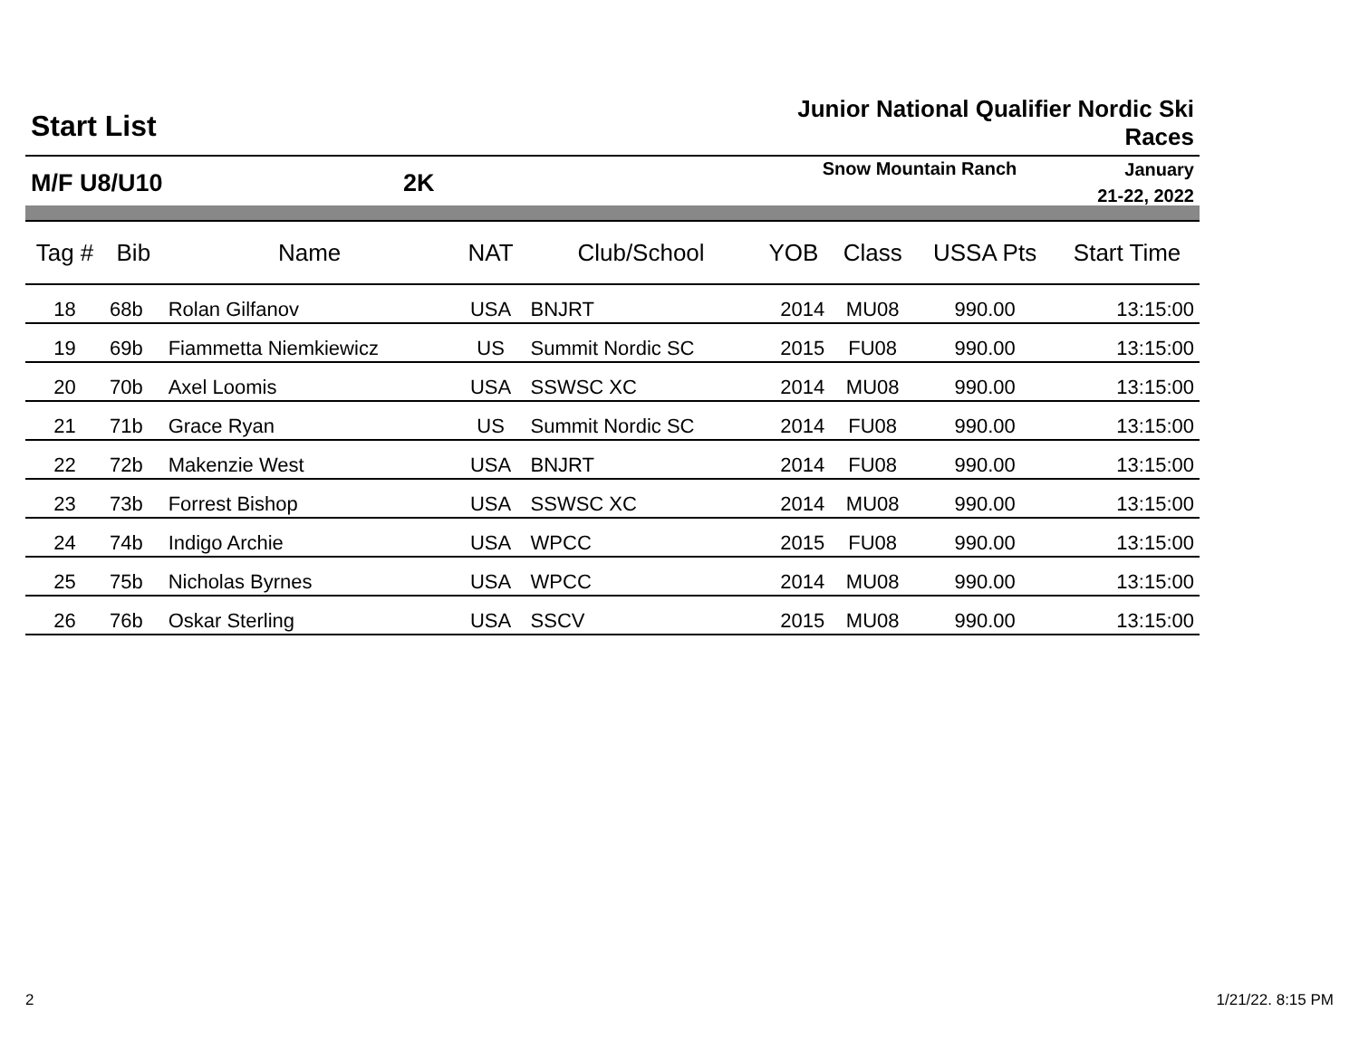Start List
Junior National Qualifier Nordic Ski Races
M/F U8/U10 2K
Snow Mountain Ranch
January
21-22, 2022
| Tag # | Bib | Name | NAT | Club/School | YOB | Class | USSA Pts | Start Time |
| --- | --- | --- | --- | --- | --- | --- | --- | --- |
| 18 | 68b | Rolan Gilfanov | USA | BNJRT | 2014 | MU08 | 990.00 | 13:15:00 |
| 19 | 69b | Fiammetta Niemkiewicz | US | Summit Nordic SC | 2015 | FU08 | 990.00 | 13:15:00 |
| 20 | 70b | Axel Loomis | USA | SSWSC XC | 2014 | MU08 | 990.00 | 13:15:00 |
| 21 | 71b | Grace Ryan | US | Summit Nordic SC | 2014 | FU08 | 990.00 | 13:15:00 |
| 22 | 72b | Makenzie West | USA | BNJRT | 2014 | FU08 | 990.00 | 13:15:00 |
| 23 | 73b | Forrest Bishop | USA | SSWSC XC | 2014 | MU08 | 990.00 | 13:15:00 |
| 24 | 74b | Indigo Archie | USA | WPCC | 2015 | FU08 | 990.00 | 13:15:00 |
| 25 | 75b | Nicholas Byrnes | USA | WPCC | 2014 | MU08 | 990.00 | 13:15:00 |
| 26 | 76b | Oskar Sterling | USA | SSCV | 2015 | MU08 | 990.00 | 13:15:00 |
2 1/21/22. 8:15 PM